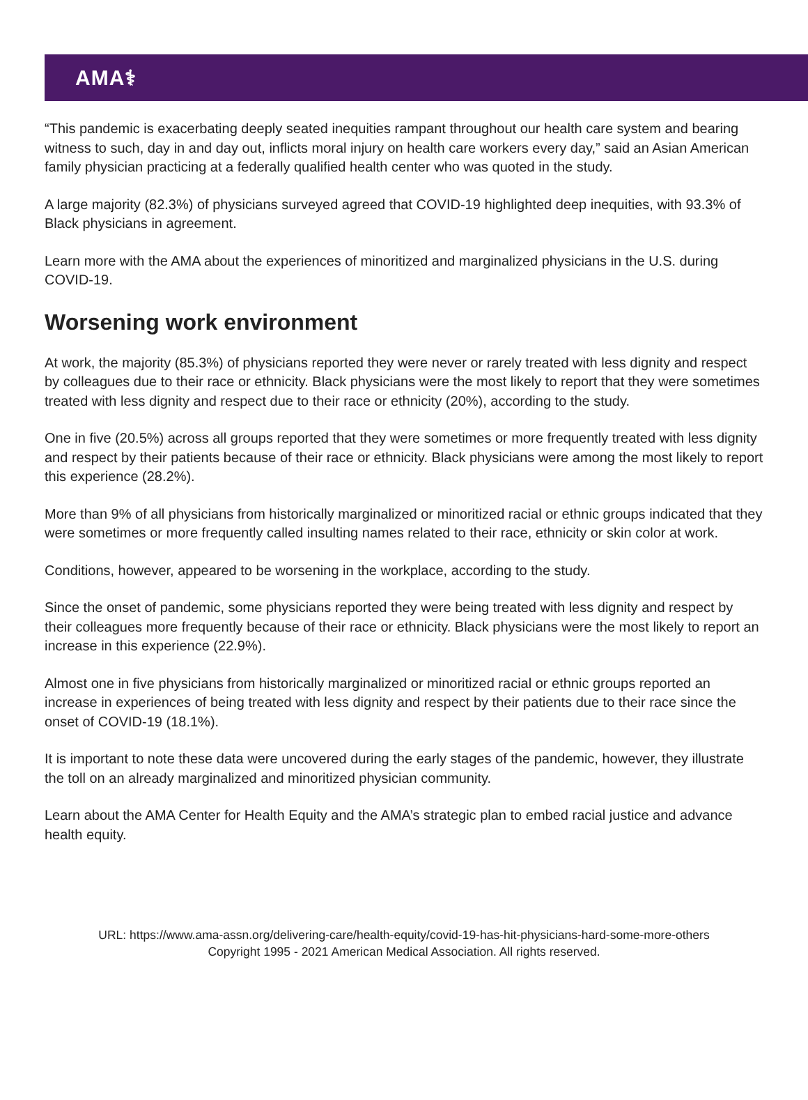AMA⚕
“This pandemic is exacerbating deeply seated inequities rampant throughout our health care system and bearing witness to such, day in and day out, inflicts moral injury on health care workers every day,” said an Asian American family physician practicing at a federally qualified health center who was quoted in the study.
A large majority (82.3%) of physicians surveyed agreed that COVID-19 highlighted deep inequities, with 93.3% of Black physicians in agreement.
Learn more with the AMA about the experiences of minoritized and marginalized physicians in the U.S. during COVID-19.
Worsening work environment
At work, the majority (85.3%) of physicians reported they were never or rarely treated with less dignity and respect by colleagues due to their race or ethnicity. Black physicians were the most likely to report that they were sometimes treated with less dignity and respect due to their race or ethnicity (20%), according to the study.
One in five (20.5%) across all groups reported that they were sometimes or more frequently treated with less dignity and respect by their patients because of their race or ethnicity. Black physicians were among the most likely to report this experience (28.2%).
More than 9% of all physicians from historically marginalized or minoritized racial or ethnic groups indicated that they were sometimes or more frequently called insulting names related to their race, ethnicity or skin color at work.
Conditions, however, appeared to be worsening in the workplace, according to the study.
Since the onset of pandemic, some physicians reported they were being treated with less dignity and respect by their colleagues more frequently because of their race or ethnicity. Black physicians were the most likely to report an increase in this experience (22.9%).
Almost one in five physicians from historically marginalized or minoritized racial or ethnic groups reported an increase in experiences of being treated with less dignity and respect by their patients due to their race since the onset of COVID-19 (18.1%).
It is important to note these data were uncovered during the early stages of the pandemic, however, they illustrate the toll on an already marginalized and minoritized physician community.
Learn about the AMA Center for Health Equity and the AMA’s strategic plan to embed racial justice and advance health equity.
URL: https://www.ama-assn.org/delivering-care/health-equity/covid-19-has-hit-physicians-hard-some-more-others
Copyright 1995 - 2021 American Medical Association. All rights reserved.